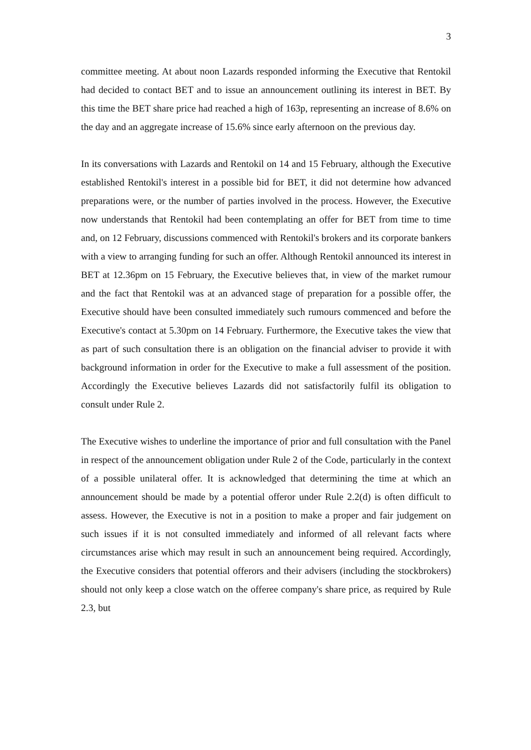3
committee meeting. At about noon Lazards responded informing the Executive that Rentokil had decided to contact BET and to issue an announcement outlining its interest in BET. By this time the BET share price had reached a high of 163p, representing an increase of 8.6% on the day and an aggregate increase of 15.6% since early afternoon on the previous day.
In its conversations with Lazards and Rentokil on 14 and 15 February, although the Executive established Rentokil's interest in a possible bid for BET, it did not determine how advanced preparations were, or the number of parties involved in the process. However, the Executive now understands that Rentokil had been contemplating an offer for BET from time to time and, on 12 February, discussions commenced with Rentokil's brokers and its corporate bankers with a view to arranging funding for such an offer. Although Rentokil announced its interest in BET at 12.36pm on 15 February, the Executive believes that, in view of the market rumour and the fact that Rentokil was at an advanced stage of preparation for a possible offer, the Executive should have been consulted immediately such rumours commenced and before the Executive's contact at 5.30pm on 14 February. Furthermore, the Executive takes the view that as part of such consultation there is an obligation on the financial adviser to provide it with background information in order for the Executive to make a full assessment of the position. Accordingly the Executive believes Lazards did not satisfactorily fulfil its obligation to consult under Rule 2.
The Executive wishes to underline the importance of prior and full consultation with the Panel in respect of the announcement obligation under Rule 2 of the Code, particularly in the context of a possible unilateral offer. It is acknowledged that determining the time at which an announcement should be made by a potential offeror under Rule 2.2(d) is often difficult to assess. However, the Executive is not in a position to make a proper and fair judgement on such issues if it is not consulted immediately and informed of all relevant facts where circumstances arise which may result in such an announcement being required. Accordingly, the Executive considers that potential offerors and their advisers (including the stockbrokers) should not only keep a close watch on the offeree company's share price, as required by Rule 2.3, but